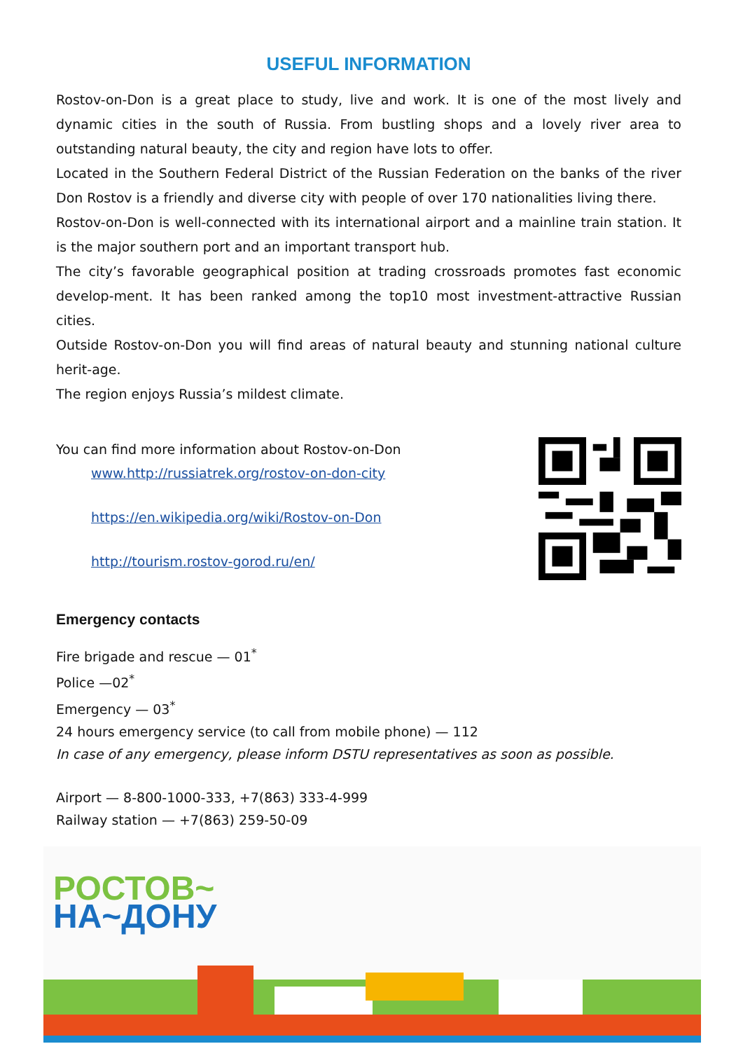USEFUL INFORMATION
Rostov-on-Don is a great place to study, live and work. It is one of the most lively and dynamic cities in the south of Russia. From bustling shops and a lovely river area to outstanding natural beauty, the city and region have lots to offer.
Located in the Southern Federal District of the Russian Federation on the banks of the river Don Rostov is a friendly and diverse city with people of over 170 nationalities living there.
Rostov-on-Don is well-connected with its international airport and a mainline train station. It is the major southern port and an important transport hub.
The city’s favorable geographical position at trading crossroads promotes fast economic develop-ment. It has been ranked among the top10 most investment-attractive Russian cities.
Outside Rostov-on-Don you will find areas of natural beauty and stunning national culture herit-age.
The region enjoys Russia’s mildest climate.
You can find more information about Rostov-on-Don
www.http://russiatrek.org/rostov-on-don-city
https://en.wikipedia.org/wiki/Rostov-on-Don
http://tourism.rostov-gorod.ru/en/
Emergency contacts
Fire brigade and rescue — 01<sup>*</sup>
Police —02<sup>*</sup>
Emergency — 03<sup>*</sup>
24 hours emergency service (to call from mobile phone) — 112
In case of any emergency, please inform DSTU representatives as soon as possible.
Airport — 8-800-1000-333, +7(863) 333-4-999
Railway station — +7(863) 259-50-09
РОСТОВ~
НА~ДОНУ